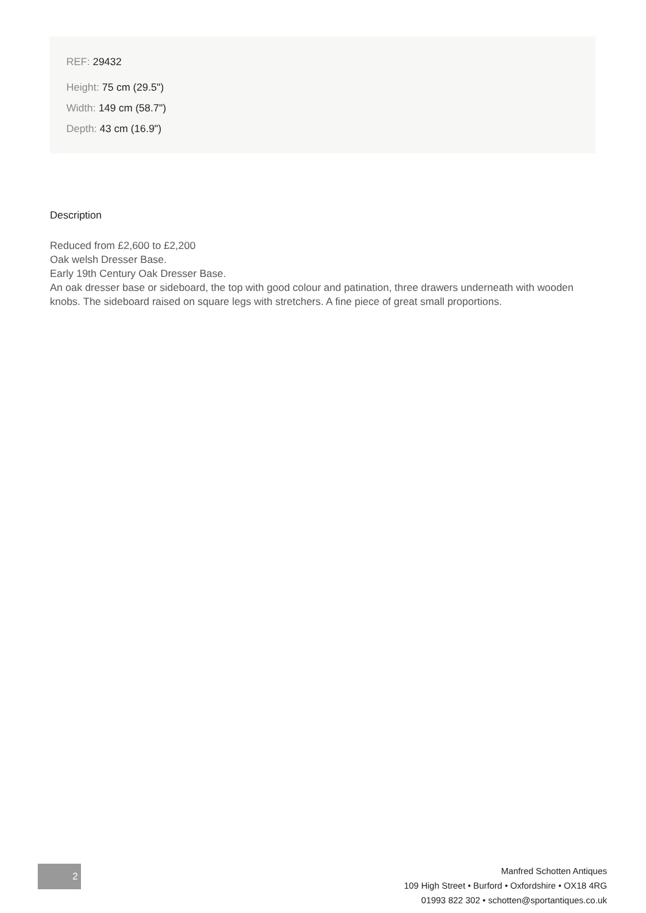REF: 29432
Height: 75 cm (29.5")
Width: 149 cm (58.7")
Depth: 43 cm (16.9")
Description
Reduced from £2,600 to £2,200
Oak welsh Dresser Base.
Early 19th Century Oak Dresser Base.
An oak dresser base or sideboard, the top with good colour and patination, three drawers underneath with wooden knobs. The sideboard raised on square legs with stretchers. A fine piece of great small proportions.
2
Manfred Schotten Antiques
109 High Street • Burford • Oxfordshire • OX18 4RG
01993 822 302 • schotten@sportantiques.co.uk